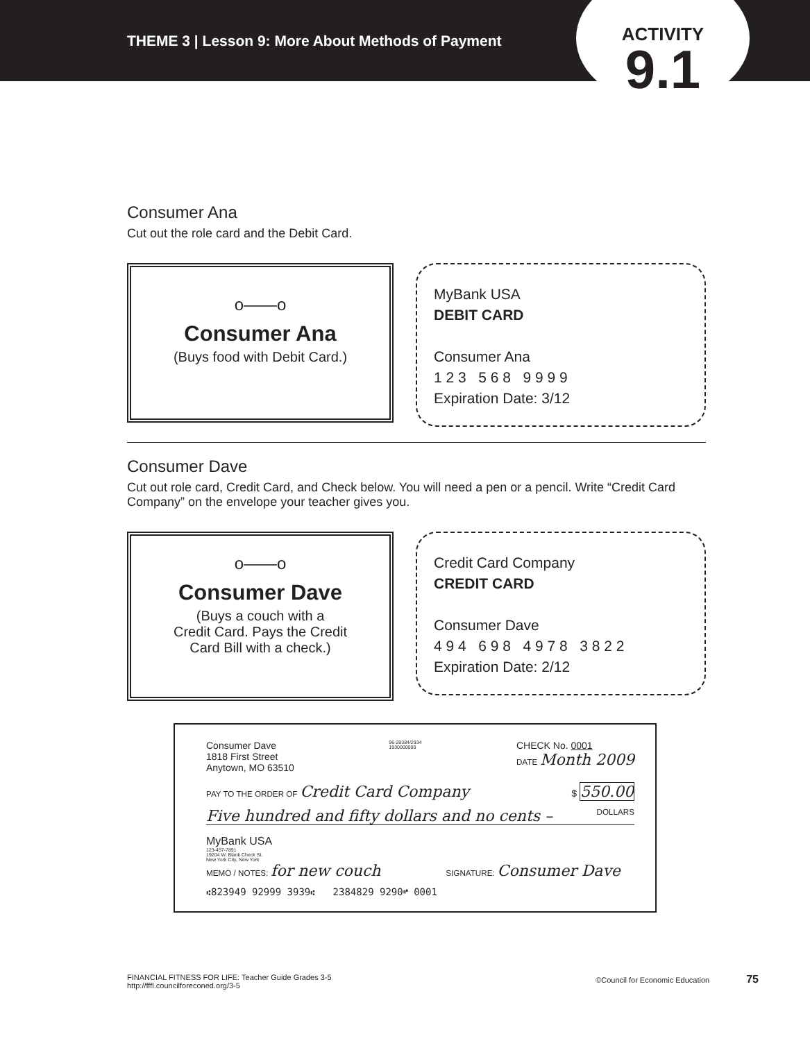THEME 3 | Lesson 9: More About Methods of Payment
ACTIVITY
9.1
Consumer Ana
Cut out the role card and the Debit Card.
o——o
Consumer Ana
(Buys food with Debit Card.)
MyBank USA
DEBIT CARD
Consumer Ana
1 2 3 5 6 8 9 9 9 9
Expiration Date: 3/12
Consumer Dave
Cut out role card, Credit Card, and Check below. You will need a pen or a pencil. Write “Credit Card Company” on the envelope your teacher gives you.
o——o
Consumer Dave
(Buys a couch with a
Credit Card. Pays the Credit
Card Bill with a check.)
Credit Card Company
CREDIT CARD
Consumer Dave
4 9 4 6 9 8 4 9 7 8 3 8 2 2
Expiration Date: 2/12
Consumer Dave
1818 First Street
Anytown, MO 63510
96-29384/2934
1930000000
CHECK No. 0001
DATE Month 2009
PAY TO THE ORDER OF Credit Card Company $ 550.00
Five hundred and fifty dollars and no cents – DOLLARS
MyBank USA
123-457-7891
19204 W. Blank Check St.
New York City, New York
MEMO / NOTES: for new couch SIGNATURE: Consumer Dave
⑆823949 92999 3939⑆ 2384829 9290⑈ 0001
FINANCIAL FITNESS FOR LIFE: Teacher Guide Grades 3-5
http://fffl.councilforeconed.org/3-5
©Council for Economic Education 75